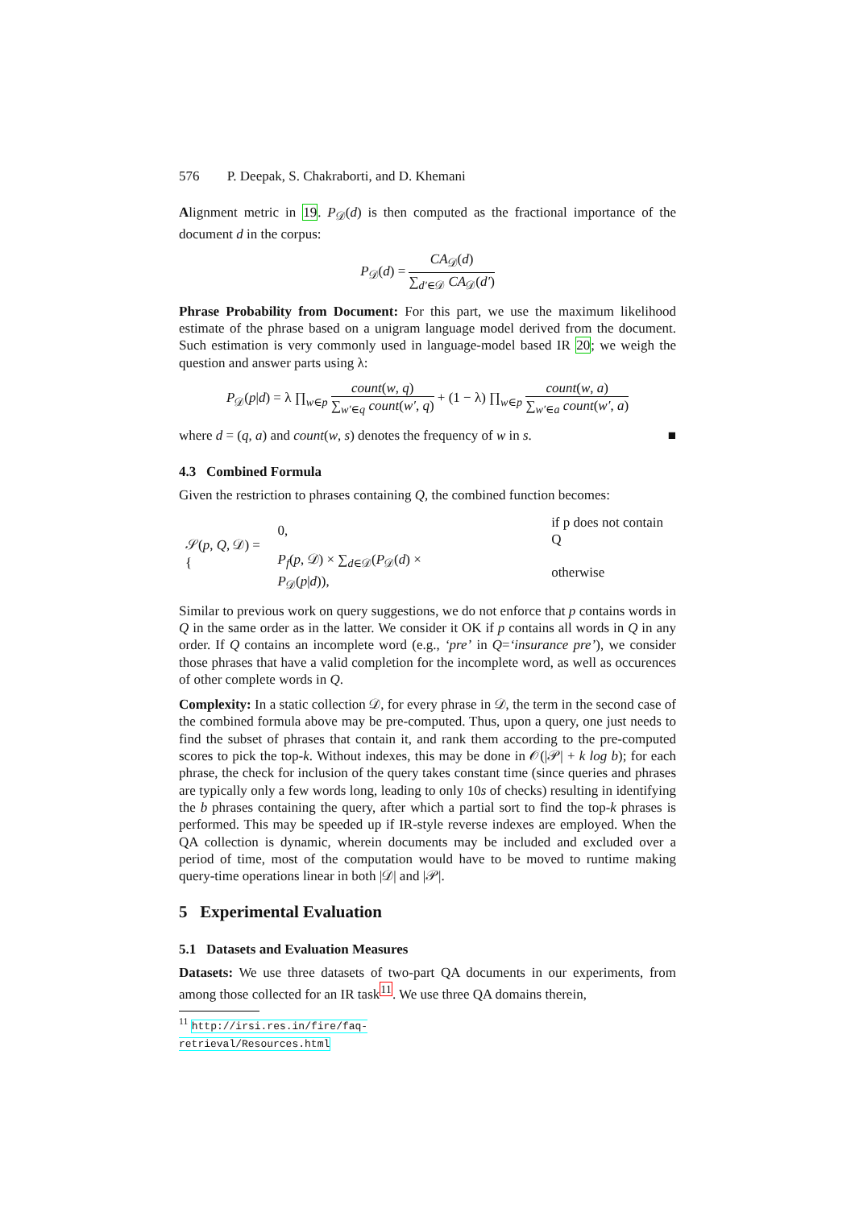576 P. Deepak, S. Chakraborti, and D. Khemani
Alignment metric in 19. P<sub>𝒟</sub>(d) is then computed as the fractional importance of the document d in the corpus:
P<sub>𝒟</sub>(d) = CA<sub>𝒟</sub>(d) ∑<sub>d′∈𝒟</sub> CA<sub>𝒟</sub>(d′)
Phrase Probability from Document: For this part, we use the maximum likelihood estimate of the phrase based on a unigram language model derived from the document. Such estimation is very commonly used in language-model based IR 20; we weigh the question and answer parts using λ:
P<sub>𝒟</sub>(p|d) = λ ∏<sub>w∈p</sub> count(w, q) ∑<sub>w′∈q</sub> count(w′, q) + (1 − λ) ∏<sub>w∈p</sub> count(w, a) ∑<sub>w′∈a</sub> count(w′, a)
where d = (q, a) and count(w, s) denotes the frequency of w in s. ■
4.3 Combined Formula
Given the restriction to phrases containing Q, the combined function becomes:
| 𝒮( p , Q , 𝒟) = { | 0, | if p does not contain Q |
| | P<sub>f</sub> ( p , 𝒟) × ∑<sub>d∈𝒟</sub>( P<sub>𝒟</sub>( d ) × P<sub>𝒟</sub>( p / d )), | otherwise |
Similar to previous work on query suggestions, we do not enforce that p contains words in Q in the same order as in the latter. We consider it OK if p contains all words in Q in any order. If Q contains an incomplete word (e.g., ‘pre’ in Q=‘insurance pre’), we consider those phrases that have a valid completion for the incomplete word, as well as occurences of other complete words in Q.
Complexity: In a static collection 𝒟, for every phrase in 𝒟, the term in the second case of the combined formula above may be pre-computed. Thus, upon a query, one just needs to find the subset of phrases that contain it, and rank them according to the pre-computed scores to pick the top-k. Without indexes, this may be done in 𝒪(|𝒫| + k log b); for each phrase, the check for inclusion of the query takes constant time (since queries and phrases are typically only a few words long, leading to only 10s of checks) resulting in identifying the b phrases containing the query, after which a partial sort to find the top-k phrases is performed. This may be speeded up if IR-style reverse indexes are employed. When the QA collection is dynamic, wherein documents may be included and excluded over a period of time, most of the computation would have to be moved to runtime making query-time operations linear in both |𝒟| and |𝒫|.
5 Experimental Evaluation
5.1 Datasets and Evaluation Measures
Datasets: We use three datasets of two-part QA documents in our experiments, from among those collected for an IR task<sup>11</sup>. We use three QA domains therein,
<sup>11</sup> http://irsi.res.in/fire/faq-retrieval/Resources.html